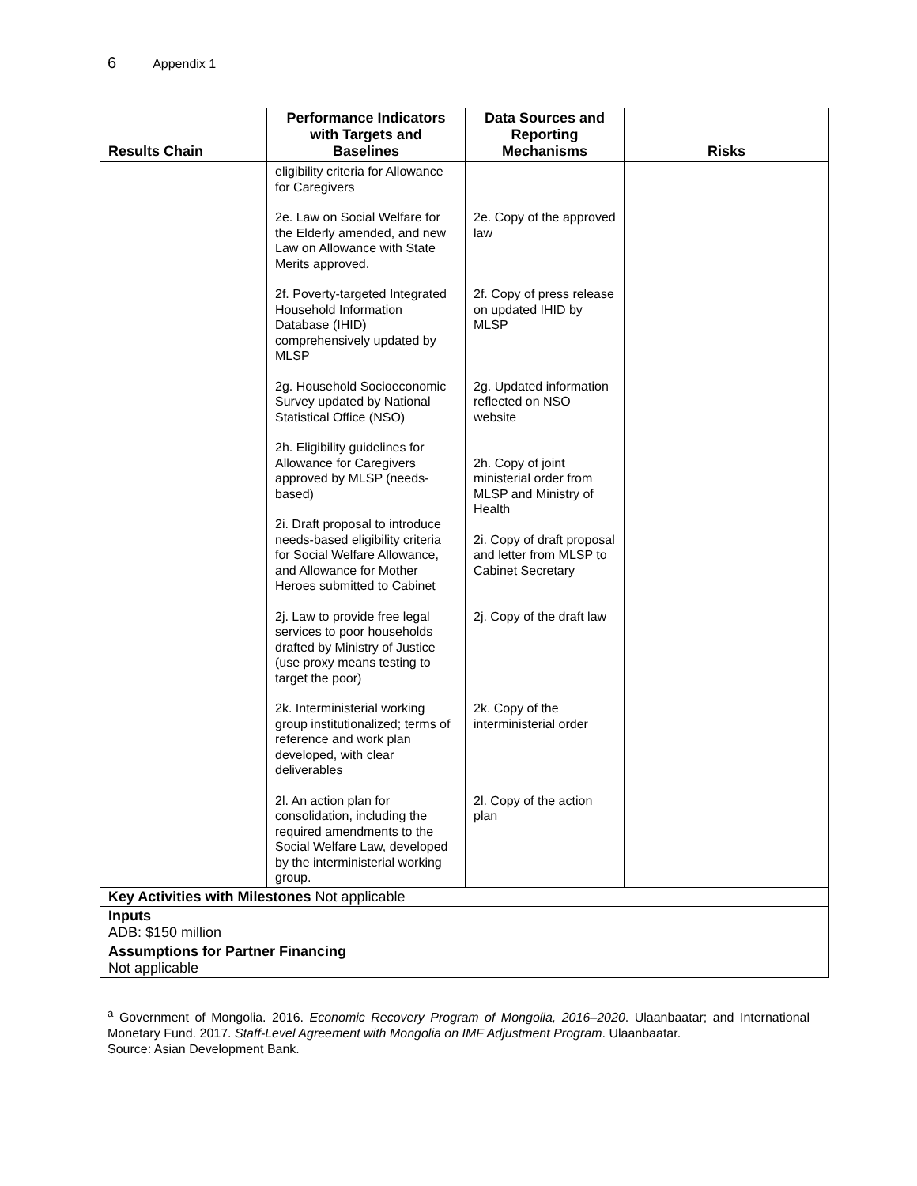6 Appendix 1
| Results Chain | Performance Indicators with Targets and Baselines | Data Sources and Reporting Mechanisms | Risks |
| --- | --- | --- | --- |
| | eligibility criteria for Allowance for Caregivers 2e. Law on Social Welfare for the Elderly amended, and new Law on Allowance with State Merits approved. 2f. Poverty-targeted Integrated Household Information Database (IHID) comprehensively updated by MLSP 2g. Household Socioeconomic Survey updated by National Statistical Office (NSO) 2h. Eligibility guidelines for Allowance for Caregivers approved by MLSP (needs-based) 2i. Draft proposal to introduce needs-based eligibility criteria for Social Welfare Allowance, and Allowance for Mother Heroes submitted to Cabinet 2j. Law to provide free legal services to poor households drafted by Ministry of Justice (use proxy means testing to target the poor) 2k. Interministerial working group institutionalized; terms of reference and work plan developed, with clear deliverables 2l. An action plan for consolidation, including the required amendments to the Social Welfare Law, developed by the interministerial working group. | 2e. Copy of the approved law 2f. Copy of press release on updated IHID by MLSP 2g. Updated information reflected on NSO website 2h. Copy of joint ministerial order from MLSP and Ministry of Health 2i. Copy of draft proposal and letter from MLSP to Cabinet Secretary 2j. Copy of the draft law 2k. Copy of the interministerial order 2l. Copy of the action plan | |
| Key Activities with Milestones Not applicable | | | |
| Inputs ADB: $150 million | | | |
| Assumptions for Partner Financing Not applicable | | | |
<sup>a</sup> Government of Mongolia. 2016. Economic Recovery Program of Mongolia, 2016–2020. Ulaanbaatar; and International Monetary Fund. 2017. Staff-Level Agreement with Mongolia on IMF Adjustment Program. Ulaanbaatar.
Source: Asian Development Bank.